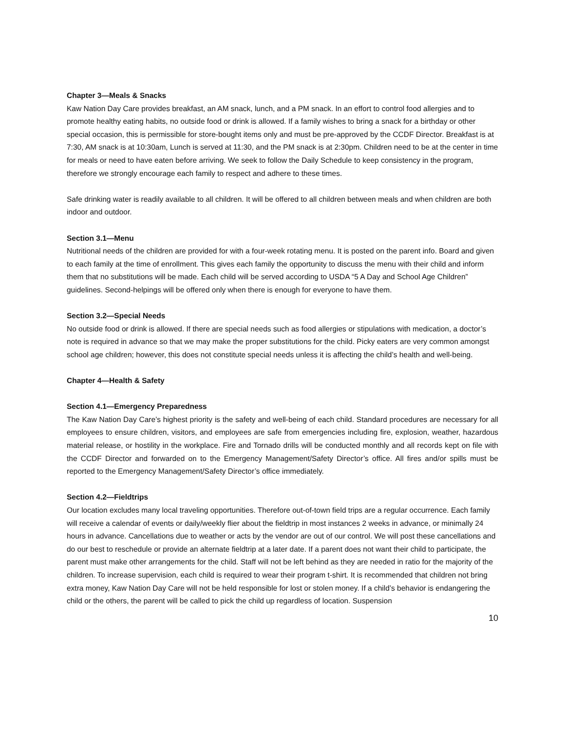Chapter 3—Meals & Snacks
Kaw Nation Day Care provides breakfast, an AM snack, lunch, and a PM snack. In an effort to control food allergies and to promote healthy eating habits, no outside food or drink is allowed. If a family wishes to bring a snack for a birthday or other special occasion, this is permissible for store-bought items only and must be pre-approved by the CCDF Director. Breakfast is at 7:30, AM snack is at 10:30am, Lunch is served at 11:30, and the PM snack is at 2:30pm. Children need to be at the center in time for meals or need to have eaten before arriving. We seek to follow the Daily Schedule to keep consistency in the program, therefore we strongly encourage each family to respect and adhere to these times.
Safe drinking water is readily available to all children. It will be offered to all children between meals and when children are both indoor and outdoor.
Section 3.1—Menu
Nutritional needs of the children are provided for with a four-week rotating menu. It is posted on the parent info. Board and given to each family at the time of enrollment. This gives each family the opportunity to discuss the menu with their child and inform them that no substitutions will be made. Each child will be served according to USDA “5 A Day and School Age Children” guidelines. Second-helpings will be offered only when there is enough for everyone to have them.
Section 3.2—Special Needs
No outside food or drink is allowed. If there are special needs such as food allergies or stipulations with medication, a doctor’s note is required in advance so that we may make the proper substitutions for the child. Picky eaters are very common amongst school age children; however, this does not constitute special needs unless it is affecting the child’s health and well-being.
Chapter 4—Health & Safety
Section 4.1—Emergency Preparedness
The Kaw Nation Day Care’s highest priority is the safety and well-being of each child. Standard procedures are necessary for all employees to ensure children, visitors, and employees are safe from emergencies including fire, explosion, weather, hazardous material release, or hostility in the workplace. Fire and Tornado drills will be conducted monthly and all records kept on file with the CCDF Director and forwarded on to the Emergency Management/Safety Director’s office. All fires and/or spills must be reported to the Emergency Management/Safety Director’s office immediately.
Section 4.2—Fieldtrips
Our location excludes many local traveling opportunities. Therefore out-of-town field trips are a regular occurrence. Each family will receive a calendar of events or daily/weekly flier about the fieldtrip in most instances 2 weeks in advance, or minimally 24 hours in advance. Cancellations due to weather or acts by the vendor are out of our control. We will post these cancellations and do our best to reschedule or provide an alternate fieldtrip at a later date. If a parent does not want their child to participate, the parent must make other arrangements for the child. Staff will not be left behind as they are needed in ratio for the majority of the children. To increase supervision, each child is required to wear their program t-shirt. It is recommended that children not bring extra money, Kaw Nation Day Care will not be held responsible for lost or stolen money. If a child’s behavior is endangering the child or the others, the parent will be called to pick the child up regardless of location. Suspension
10